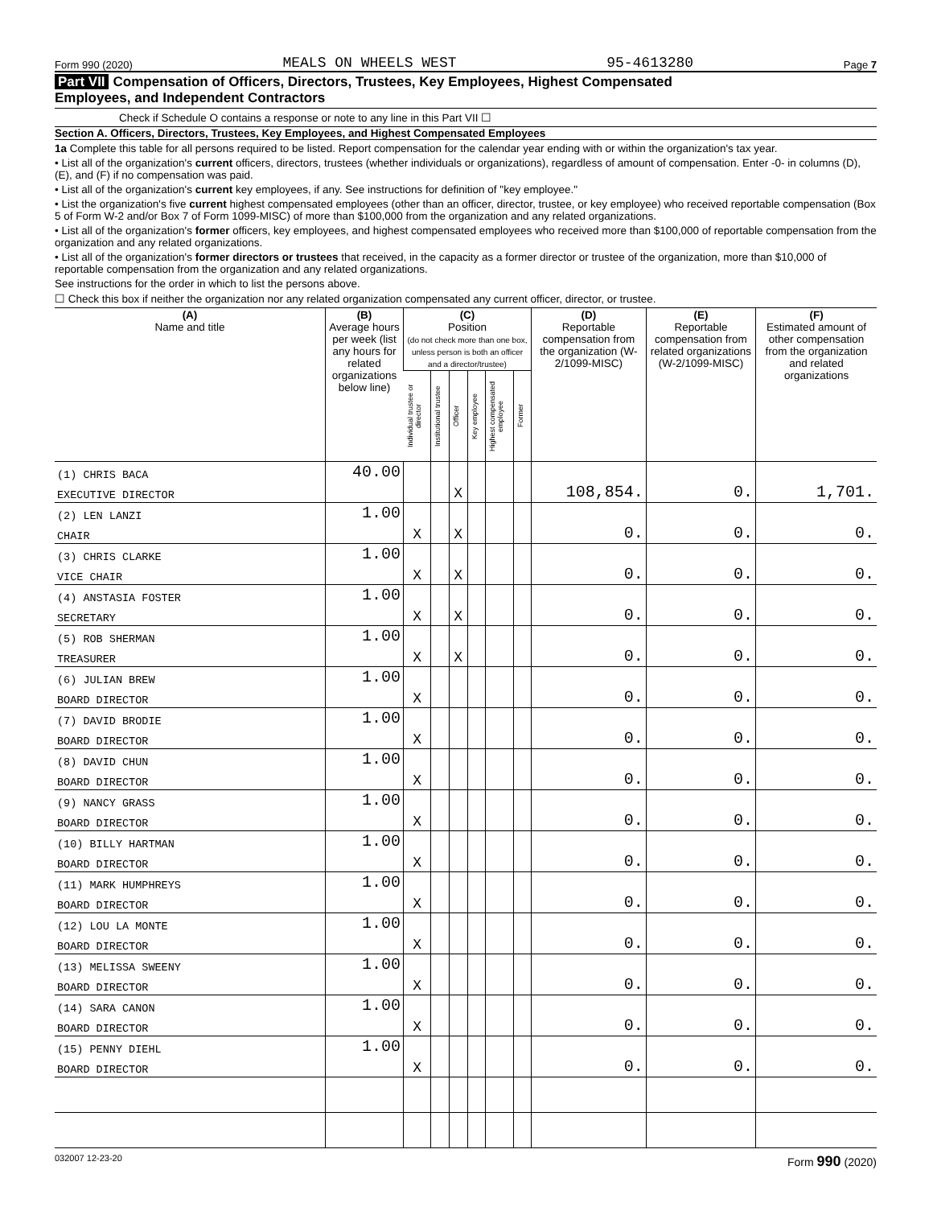Form 990 (2020) MEALS ON WHEELS WEST 95-4613280 Page 7
Part VII Compensation of Officers, Directors, Trustees, Key Employees, Highest Compensated
Employees, and Independent Contractors
Check if Schedule O contains a response or note to any line in this Part VII ☐
Section A. Officers, Directors, Trustees, Key Employees, and Highest Compensated Employees
1a Complete this table for all persons required to be listed. Report compensation for the calendar year ending with or within the organization's tax year.
• List all of the organization's current officers, directors, trustees (whether individuals or organizations), regardless of amount of compensation. Enter -0- in columns (D), (E), and (F) if no compensation was paid.
• List all of the organization's current key employees, if any. See instructions for definition of "key employee."
• List the organization's five current highest compensated employees (other than an officer, director, trustee, or key employee) who received reportable compensation (Box 5 of Form W-2 and/or Box 7 of Form 1099-MISC) of more than $100,000 from the organization and any related organizations.
• List all of the organization's former officers, key employees, and highest compensated employees who received more than $100,000 of reportable compensation from the organization and any related organizations.
• List all of the organization's former directors or trustees that received, in the capacity as a former director or trustee of the organization, more than $10,000 of reportable compensation from the organization and any related organizations.
See instructions for the order in which to list the persons above.
☐ Check this box if neither the organization nor any related organization compensated any current officer, director, or trustee.
| (A) Name and title | (B) Average hours per week (list any hours for related organizations below line) | (C) Position (do not check more than one box, unless person is both an officer and a director/trustee) | | | | | | (D) Reportable compensation from the organization (W-2/1099-MISC) | (E) Reportable compensation from related organizations (W-2/1099-MISC) | (F) Estimated amount of other compensation from the organization and related organizations |
| --- | --- | --- | --- | --- | --- | --- | --- | --- | --- | --- |
| | | Individual trustee or director | Institutional trustee | Officer | Key employee | Highest compensated employee | Former | | | |
| (1) CHRIS BACA | 40.00 | | | | | | | | | |
| EXECUTIVE DIRECTOR | | | | X | | | | 108,854. | 0. | 1,701. |
| (2) LEN LANZI | 1.00 | | | | | | | | | |
| CHAIR | | X | | X | | | | 0. | 0. | 0. |
| (3) CHRIS CLARKE | 1.00 | | | | | | | | | |
| VICE CHAIR | | X | | X | | | | 0. | 0. | 0. |
| (4) ANSTASIA FOSTER | 1.00 | | | | | | | | | |
| SECRETARY | | X | | X | | | | 0. | 0. | 0. |
| (5) ROB SHERMAN | 1.00 | | | | | | | | | |
| TREASURER | | X | | X | | | | 0. | 0. | 0. |
| (6) JULIAN BREW | 1.00 | | | | | | | | | |
| BOARD DIRECTOR | | X | | | | | | 0. | 0. | 0. |
| (7) DAVID BRODIE | 1.00 | | | | | | | | | |
| BOARD DIRECTOR | | X | | | | | | 0. | 0. | 0. |
| (8) DAVID CHUN | 1.00 | | | | | | | | | |
| BOARD DIRECTOR | | X | | | | | | 0. | 0. | 0. |
| (9) NANCY GRASS | 1.00 | | | | | | | | | |
| BOARD DIRECTOR | | X | | | | | | 0. | 0. | 0. |
| (10) BILLY HARTMAN | 1.00 | | | | | | | | | |
| BOARD DIRECTOR | | X | | | | | | 0. | 0. | 0. |
| (11) MARK HUMPHREYS | 1.00 | | | | | | | | | |
| BOARD DIRECTOR | | X | | | | | | 0. | 0. | 0. |
| (12) LOU LA MONTE | 1.00 | | | | | | | | | |
| BOARD DIRECTOR | | X | | | | | | 0. | 0. | 0. |
| (13) MELISSA SWEENY | 1.00 | | | | | | | | | |
| BOARD DIRECTOR | | X | | | | | | 0. | 0. | 0. |
| (14) SARA CANON | 1.00 | | | | | | | | | |
| BOARD DIRECTOR | | X | | | | | | 0. | 0. | 0. |
| (15) PENNY DIEHL | 1.00 | | | | | | | | | |
| BOARD DIRECTOR | | X | | | | | | 0. | 0. | 0. |
032007 12-23-20 Form 990 (2020)